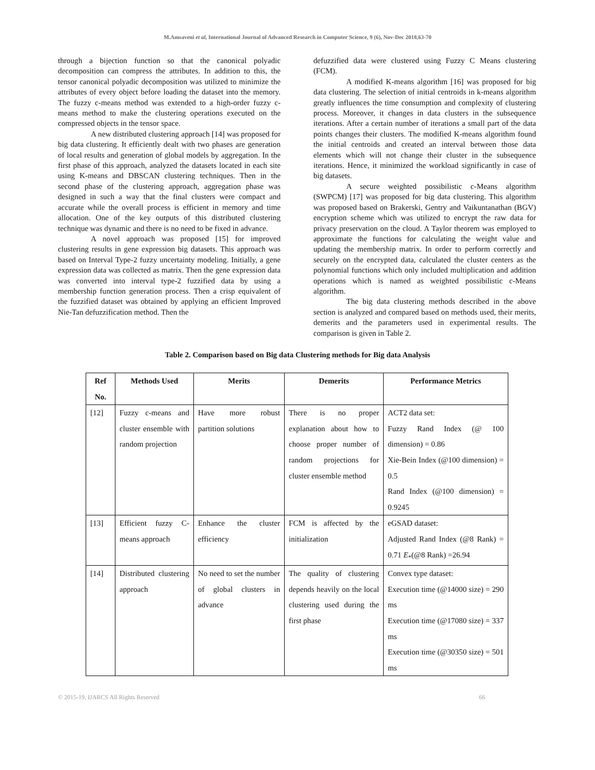M.Amsaveni et al, International Journal of Advanced Research in Computer Science, 9 (6), Nov-Dec 2018,63-70
through a bijection function so that the canonical polyadic decomposition can compress the attributes. In addition to this, the tensor canonical polyadic decomposition was utilized to minimize the attributes of every object before loading the dataset into the memory. The fuzzy c-means method was extended to a high-order fuzzy c-means method to make the clustering operations executed on the compressed objects in the tensor space.
A new distributed clustering approach [14] was proposed for big data clustering. It efficiently dealt with two phases are generation of local results and generation of global models by aggregation. In the first phase of this approach, analyzed the datasets located in each site using K-means and DBSCAN clustering techniques. Then in the second phase of the clustering approach, aggregation phase was designed in such a way that the final clusters were compact and accurate while the overall process is efficient in memory and time allocation. One of the key outputs of this distributed clustering technique was dynamic and there is no need to be fixed in advance.
A novel approach was proposed [15] for improved clustering results in gene expression big datasets. This approach was based on Interval Type-2 fuzzy uncertainty modeling. Initially, a gene expression data was collected as matrix. Then the gene expression data was converted into interval type-2 fuzzified data by using a membership function generation process. Then a crisp equivalent of the fuzzified dataset was obtained by applying an efficient Improved Nie-Tan defuzzification method. Then the
defuzzified data were clustered using Fuzzy C Means clustering (FCM).
A modified K-means algorithm [16] was proposed for big data clustering. The selection of initial centroids in k-means algorithm greatly influences the time consumption and complexity of clustering process. Moreover, it changes in data clusters in the subsequence iterations. After a certain number of iterations a small part of the data points changes their clusters. The modified K-means algorithm found the initial centroids and created an interval between those data elements which will not change their cluster in the subsequence iterations. Hence, it minimized the workload significantly in case of big datasets.
A secure weighted possibilistic c-Means algorithm (SWPCM) [17] was proposed for big data clustering. This algorithm was proposed based on Brakerski, Gentry and Vaikuntanathan (BGV) encryption scheme which was utilized to encrypt the raw data for privacy preservation on the cloud. A Taylor theorem was employed to approximate the functions for calculating the weight value and updating the membership matrix. In order to perform correctly and securely on the encrypted data, calculated the cluster centers as the polynomial functions which only included multiplication and addition operations which is named as weighted possibilistic c-Means algorithm.
The big data clustering methods described in the above section is analyzed and compared based on methods used, their merits, demerits and the parameters used in experimental results. The comparison is given in Table 2.
Table 2. Comparison based on Big data Clustering methods for Big data Analysis
| Ref No. | Methods Used | Merits | Demerits | Performance Metrics |
| --- | --- | --- | --- | --- |
| [12] | Fuzzy c-means and cluster ensemble with random projection | Have more robust partition solutions | There is no proper explanation about how to choose proper number of random projections for cluster ensemble method | ACT2 data set: Fuzzy Rand Index (@ 100 dimension) = 0.86 Xie-Bein Index (@100 dimension) = 0.5 Rand Index (@100 dimension) = 0.9245 |
| [13] | Efficient fuzzy C-means approach | Enhance the cluster efficiency | FCM is affected by the initialization | eGSAD dataset: Adjusted Rand Index (@8 Rank) = 0.71 E<sub>*</sub>(@8 Rank) =26.94 |
| [14] | Distributed clustering approach | No need to set the number of global clusters in advance | The quality of clustering depends heavily on the local clustering used during the first phase | Convex type dataset: Execution time (@14000 size) = 290 ms Execution time (@17080 size) = 337 ms Execution time (@30350 size) = 501 ms |
© 2015-19, IJARCS All Rights Reserved 66